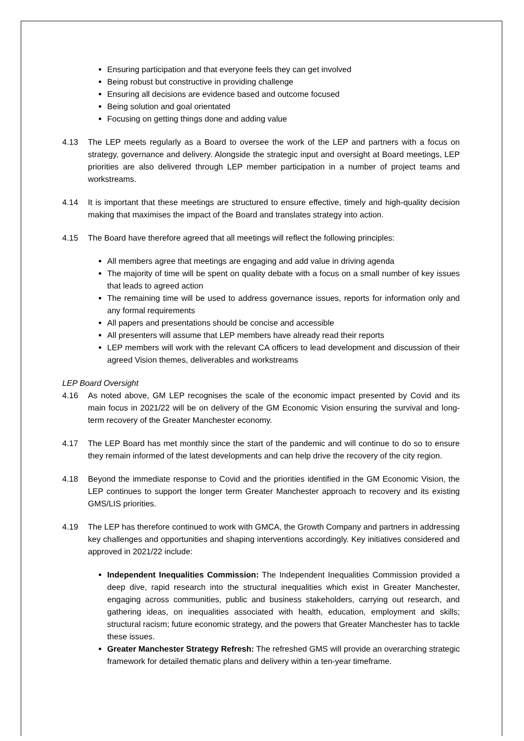Ensuring participation and that everyone feels they can get involved
Being robust but constructive in providing challenge
Ensuring all decisions are evidence based and outcome focused
Being solution and goal orientated
Focusing on getting things done and adding value
4.13 The LEP meets regularly as a Board to oversee the work of the LEP and partners with a focus on strategy, governance and delivery. Alongside the strategic input and oversight at Board meetings, LEP priorities are also delivered through LEP member participation in a number of project teams and workstreams.
4.14 It is important that these meetings are structured to ensure effective, timely and high-quality decision making that maximises the impact of the Board and translates strategy into action.
4.15 The Board have therefore agreed that all meetings will reflect the following principles:
All members agree that meetings are engaging and add value in driving agenda
The majority of time will be spent on quality debate with a focus on a small number of key issues that leads to agreed action
The remaining time will be used to address governance issues, reports for information only and any formal requirements
All papers and presentations should be concise and accessible
All presenters will assume that LEP members have already read their reports
LEP members will work with the relevant CA officers to lead development and discussion of their agreed Vision themes, deliverables and workstreams
LEP Board Oversight
4.16 As noted above, GM LEP recognises the scale of the economic impact presented by Covid and its main focus in 2021/22 will be on delivery of the GM Economic Vision ensuring the survival and long-term recovery of the Greater Manchester economy.
4.17 The LEP Board has met monthly since the start of the pandemic and will continue to do so to ensure they remain informed of the latest developments and can help drive the recovery of the city region.
4.18 Beyond the immediate response to Covid and the priorities identified in the GM Economic Vision, the LEP continues to support the longer term Greater Manchester approach to recovery and its existing GMS/LIS priorities.
4.19 The LEP has therefore continued to work with GMCA, the Growth Company and partners in addressing key challenges and opportunities and shaping interventions accordingly. Key initiatives considered and approved in 2021/22 include:
Independent Inequalities Commission: The Independent Inequalities Commission provided a deep dive, rapid research into the structural inequalities which exist in Greater Manchester, engaging across communities, public and business stakeholders, carrying out research, and gathering ideas, on inequalities associated with health, education, employment and skills; structural racism; future economic strategy, and the powers that Greater Manchester has to tackle these issues.
Greater Manchester Strategy Refresh: The refreshed GMS will provide an overarching strategic framework for detailed thematic plans and delivery within a ten-year timeframe.